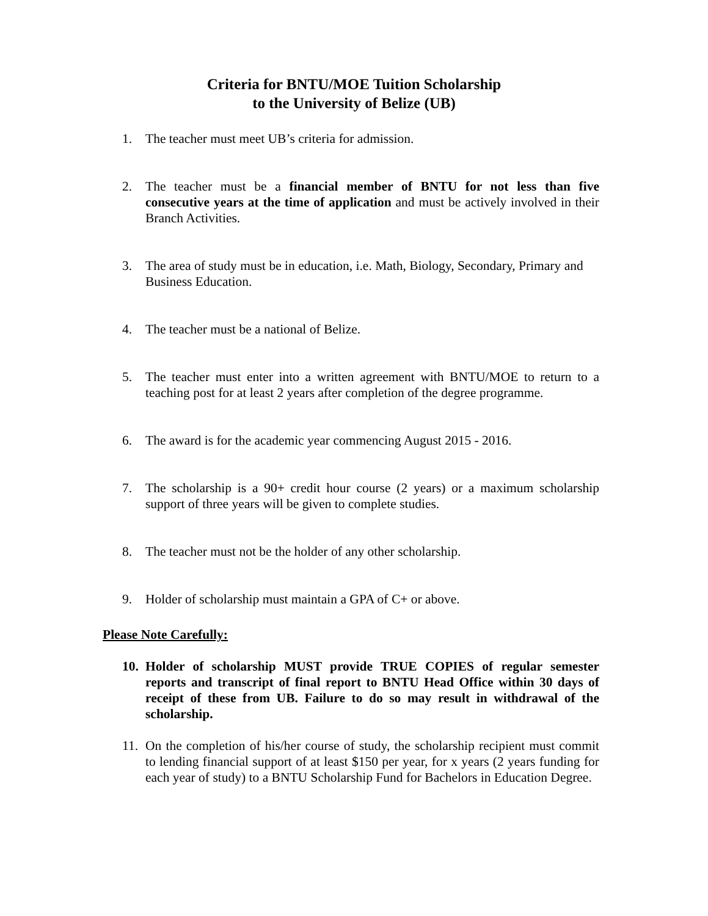Criteria for BNTU/MOE Tuition Scholarship
to the University of Belize (UB)
1. The teacher must meet UB’s criteria for admission.
2. The teacher must be a financial member of BNTU for not less than five consecutive years at the time of application and must be actively involved in their Branch Activities.
3. The area of study must be in education, i.e. Math, Biology, Secondary, Primary and Business Education.
4. The teacher must be a national of Belize.
5. The teacher must enter into a written agreement with BNTU/MOE to return to a teaching post for at least 2 years after completion of the degree programme.
6. The award is for the academic year commencing August 2015 - 2016.
7. The scholarship is a 90+ credit hour course (2 years) or a maximum scholarship support of three years will be given to complete studies.
8. The teacher must not be the holder of any other scholarship.
9. Holder of scholarship must maintain a GPA of C+ or above.
Please Note Carefully:
10. Holder of scholarship MUST provide TRUE COPIES of regular semester reports and transcript of final report to BNTU Head Office within 30 days of receipt of these from UB. Failure to do so may result in withdrawal of the scholarship.
11. On the completion of his/her course of study, the scholarship recipient must commit to lending financial support of at least $150 per year, for x years (2 years funding for each year of study) to a BNTU Scholarship Fund for Bachelors in Education Degree.